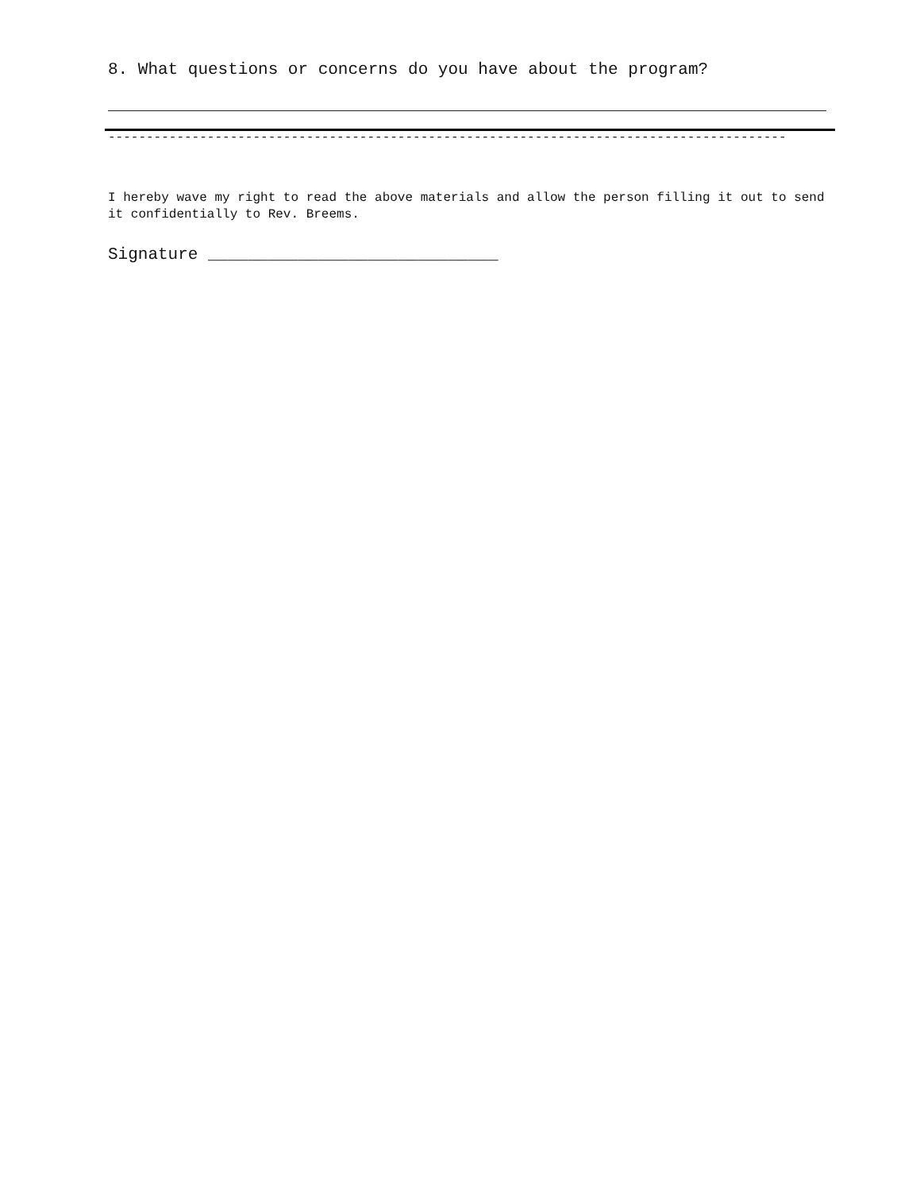8. What questions or concerns do you have about the program?
-----------------------------------------------------------------------------------------
I hereby wave my right to read the above materials and allow the person filling it out to send it confidentially to Rev. Breems.
Signature _____________________________